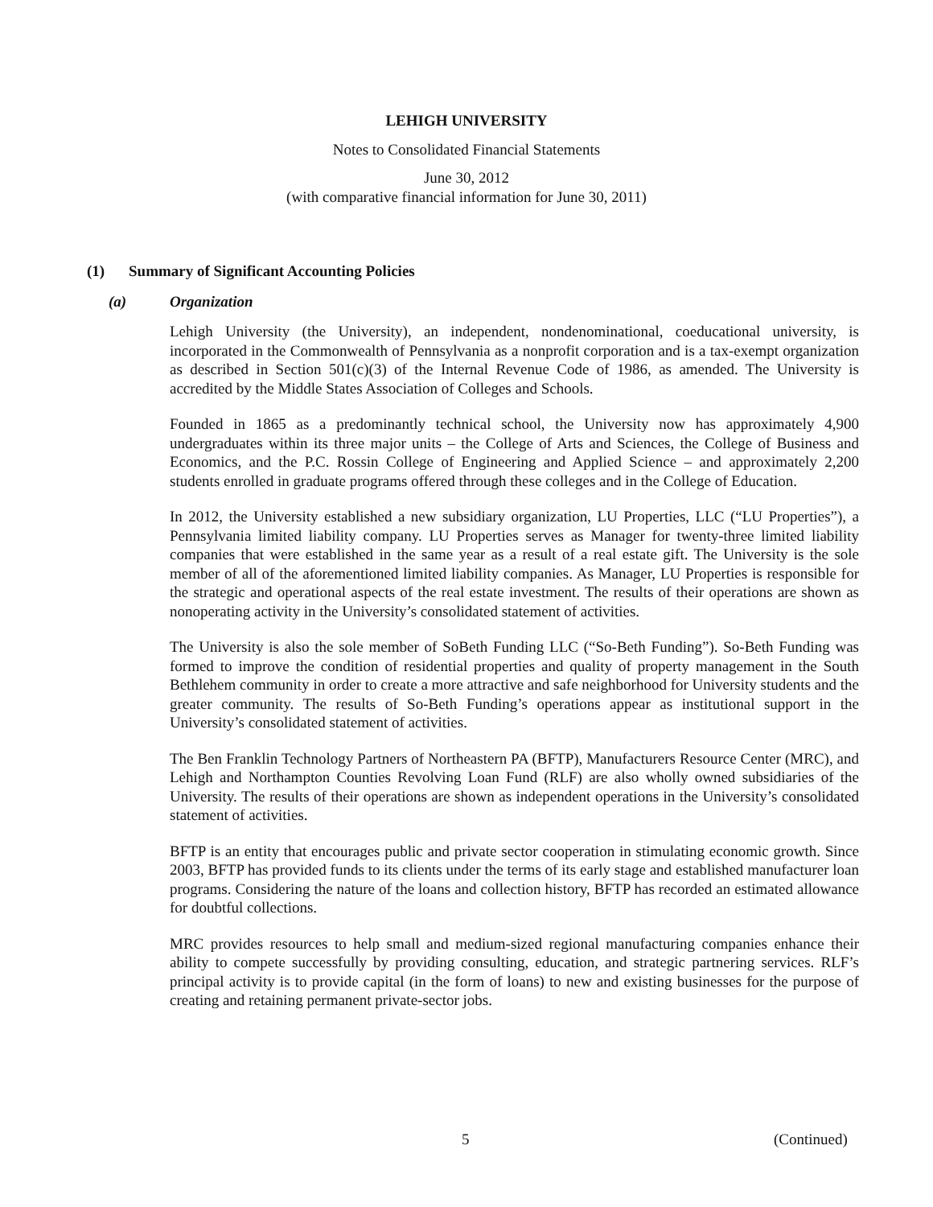LEHIGH UNIVERSITY
Notes to Consolidated Financial Statements
June 30, 2012
(with comparative financial information for June 30, 2011)
(1) Summary of Significant Accounting Policies
(a) Organization
Lehigh University (the University), an independent, nondenominational, coeducational university, is incorporated in the Commonwealth of Pennsylvania as a nonprofit corporation and is a tax-exempt organization as described in Section 501(c)(3) of the Internal Revenue Code of 1986, as amended. The University is accredited by the Middle States Association of Colleges and Schools.
Founded in 1865 as a predominantly technical school, the University now has approximately 4,900 undergraduates within its three major units – the College of Arts and Sciences, the College of Business and Economics, and the P.C. Rossin College of Engineering and Applied Science – and approximately 2,200 students enrolled in graduate programs offered through these colleges and in the College of Education.
In 2012, the University established a new subsidiary organization, LU Properties, LLC (“LU Properties”), a Pennsylvania limited liability company. LU Properties serves as Manager for twenty-three limited liability companies that were established in the same year as a result of a real estate gift. The University is the sole member of all of the aforementioned limited liability companies. As Manager, LU Properties is responsible for the strategic and operational aspects of the real estate investment. The results of their operations are shown as nonoperating activity in the University’s consolidated statement of activities.
The University is also the sole member of SoBeth Funding LLC (“So-Beth Funding”). So-Beth Funding was formed to improve the condition of residential properties and quality of property management in the South Bethlehem community in order to create a more attractive and safe neighborhood for University students and the greater community. The results of So-Beth Funding’s operations appear as institutional support in the University’s consolidated statement of activities.
The Ben Franklin Technology Partners of Northeastern PA (BFTP), Manufacturers Resource Center (MRC), and Lehigh and Northampton Counties Revolving Loan Fund (RLF) are also wholly owned subsidiaries of the University. The results of their operations are shown as independent operations in the University’s consolidated statement of activities.
BFTP is an entity that encourages public and private sector cooperation in stimulating economic growth. Since 2003, BFTP has provided funds to its clients under the terms of its early stage and established manufacturer loan programs. Considering the nature of the loans and collection history, BFTP has recorded an estimated allowance for doubtful collections.
MRC provides resources to help small and medium-sized regional manufacturing companies enhance their ability to compete successfully by providing consulting, education, and strategic partnering services. RLF’s principal activity is to provide capital (in the form of loans) to new and existing businesses for the purpose of creating and retaining permanent private-sector jobs.
5 (Continued)